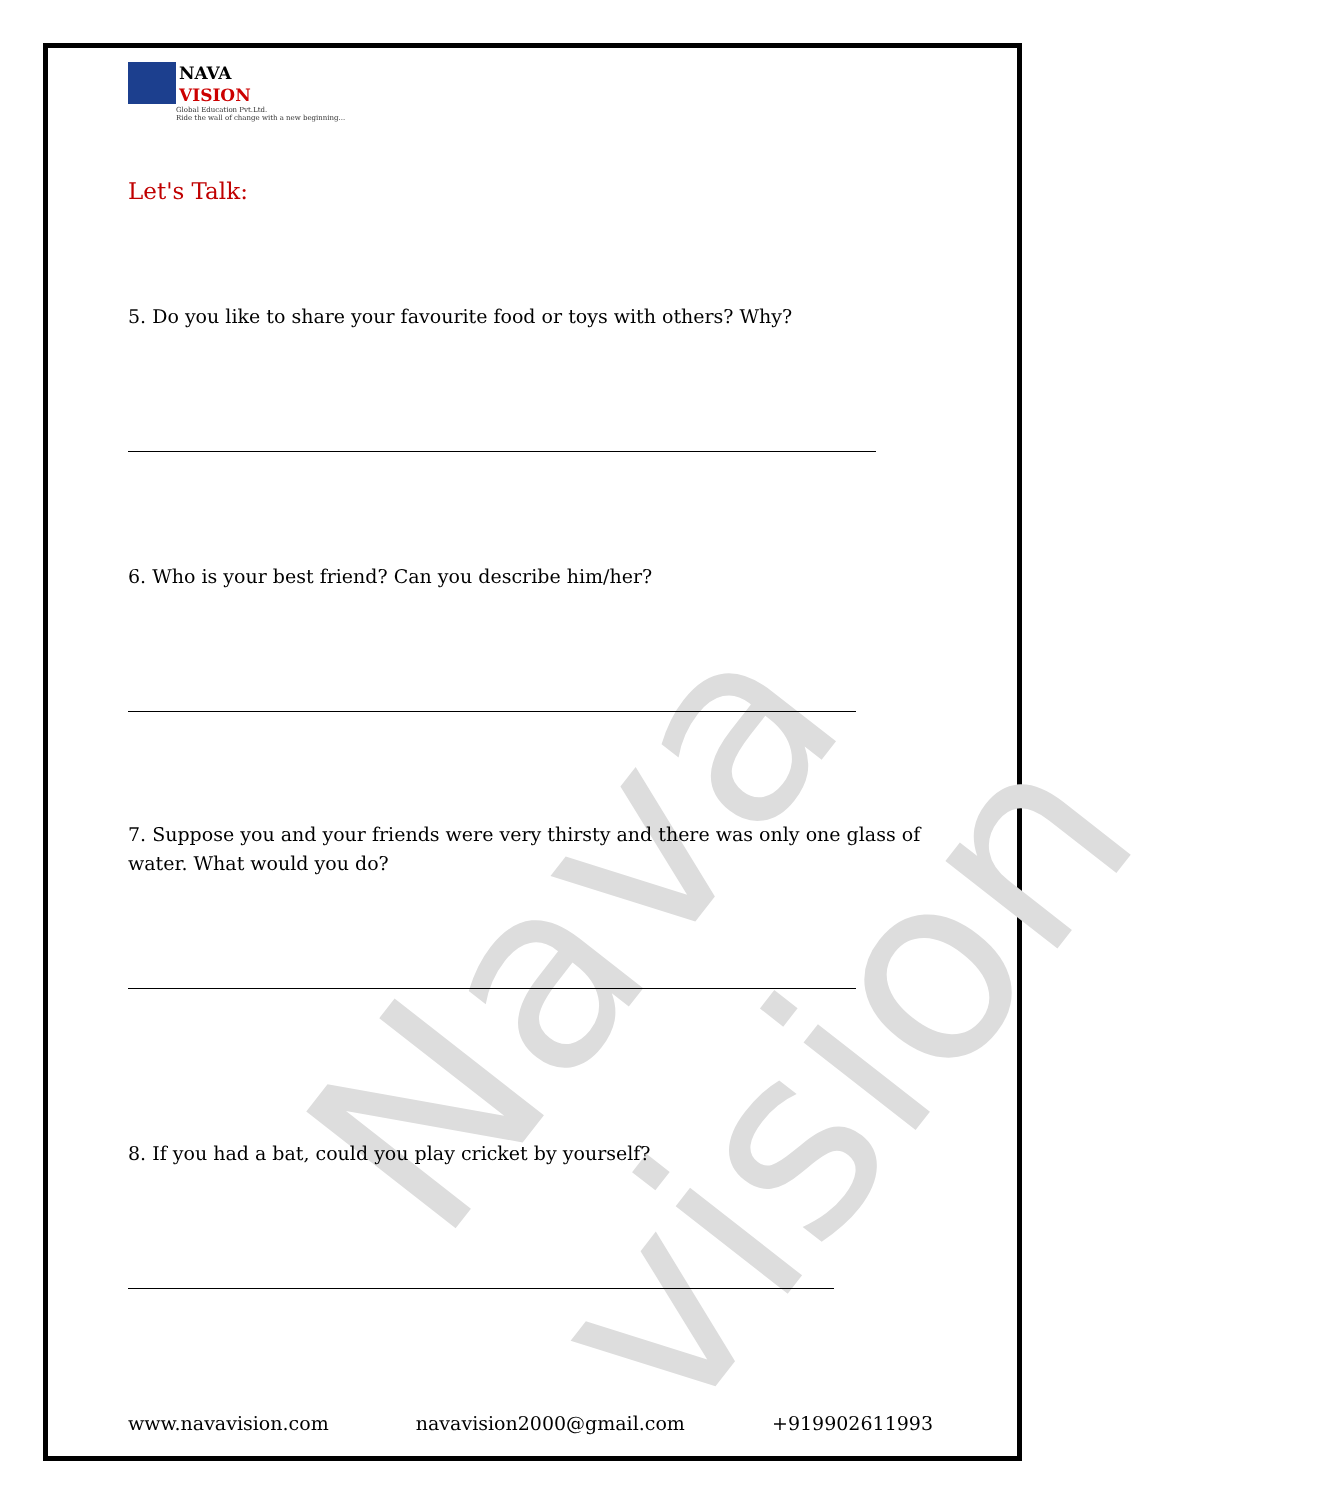Nava vision
NAVA
VISION
Global Education Pvt.Ltd.
Ride the wall of change with a new beginning...
Let's Talk:
5. Do you like to share your favourite food or toys with others? Why?
6. Who is your best friend? Can you describe him/her?
7. Suppose you and your friends were very thirsty and there was only one glass of water. What would you do?
8. If you had a bat, could you play cricket by yourself?
www.navavision.com navavision2000@gmail.com +919902611993